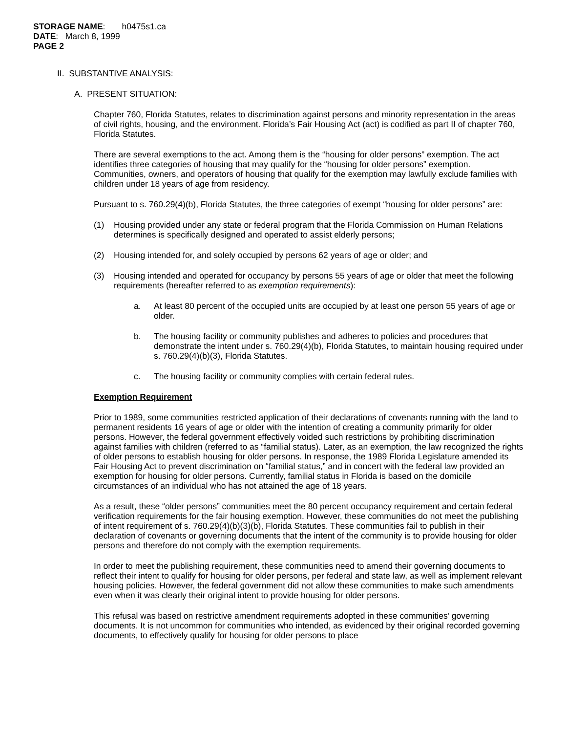STORAGE NAME: h0475s1.ca
DATE: March 8, 1999
PAGE 2
II. SUBSTANTIVE ANALYSIS:
A. PRESENT SITUATION:
Chapter 760, Florida Statutes, relates to discrimination against persons and minority representation in the areas of civil rights, housing, and the environment. Florida’s Fair Housing Act (act) is codified as part II of chapter 760, Florida Statutes.
There are several exemptions to the act. Among them is the “housing for older persons” exemption. The act identifies three categories of housing that may qualify for the “housing for older persons” exemption. Communities, owners, and operators of housing that qualify for the exemption may lawfully exclude families with children under 18 years of age from residency.
Pursuant to s. 760.29(4)(b), Florida Statutes, the three categories of exempt “housing for older persons” are:
(1) Housing provided under any state or federal program that the Florida Commission on Human Relations determines is specifically designed and operated to assist elderly persons;
(2) Housing intended for, and solely occupied by persons 62 years of age or older; and
(3) Housing intended and operated for occupancy by persons 55 years of age or older that meet the following requirements (hereafter referred to as exemption requirements):
a. At least 80 percent of the occupied units are occupied by at least one person 55 years of age or older.
b. The housing facility or community publishes and adheres to policies and procedures that demonstrate the intent under s. 760.29(4)(b), Florida Statutes, to maintain housing required under s. 760.29(4)(b)(3), Florida Statutes.
c. The housing facility or community complies with certain federal rules.
Exemption Requirement
Prior to 1989, some communities restricted application of their declarations of covenants running with the land to permanent residents 16 years of age or older with the intention of creating a community primarily for older persons. However, the federal government effectively voided such restrictions by prohibiting discrimination against families with children (referred to as “familial status). Later, as an exemption, the law recognized the rights of older persons to establish housing for older persons. In response, the 1989 Florida Legislature amended its Fair Housing Act to prevent discrimination on “familial status,” and in concert with the federal law provided an exemption for housing for older persons. Currently, familial status in Florida is based on the domicile circumstances of an individual who has not attained the age of 18 years.
As a result, these “older persons” communities meet the 80 percent occupancy requirement and certain federal verification requirements for the fair housing exemption. However, these communities do not meet the publishing of intent requirement of s. 760.29(4)(b)(3)(b), Florida Statutes. These communities fail to publish in their declaration of covenants or governing documents that the intent of the community is to provide housing for older persons and therefore do not comply with the exemption requirements.
In order to meet the publishing requirement, these communities need to amend their governing documents to reflect their intent to qualify for housing for older persons, per federal and state law, as well as implement relevant housing policies. However, the federal government did not allow these communities to make such amendments even when it was clearly their original intent to provide housing for older persons.
This refusal was based on restrictive amendment requirements adopted in these communities’ governing documents. It is not uncommon for communities who intended, as evidenced by their original recorded governing documents, to effectively qualify for housing for older persons to place